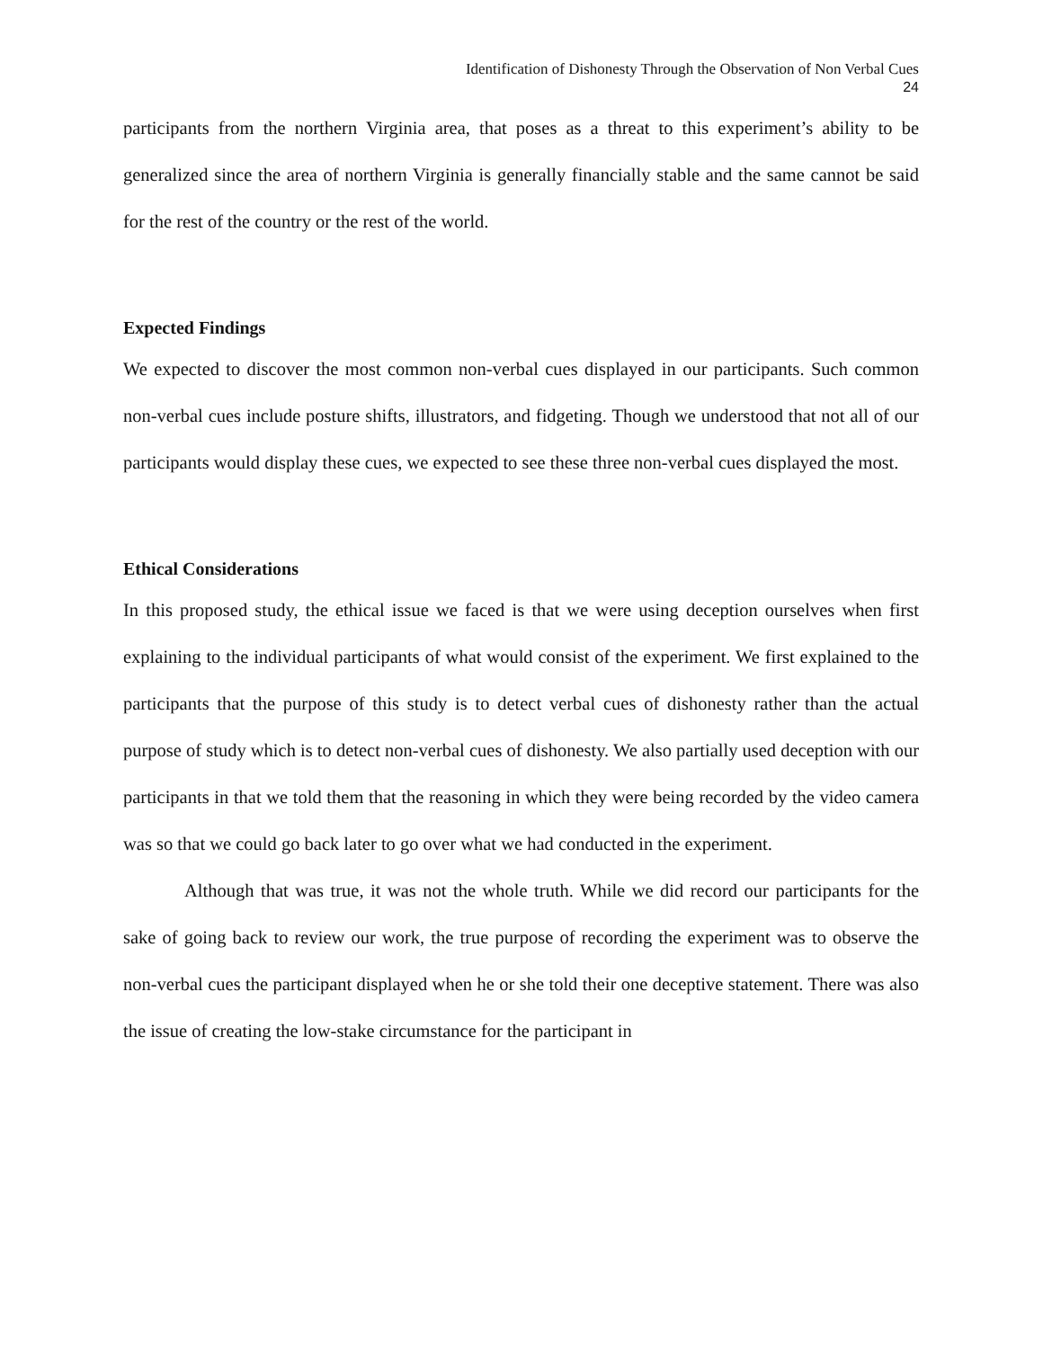Identification of Dishonesty Through the Observation of Non Verbal Cues
24
participants from the northern Virginia area, that poses as a threat to this experiment’s ability to be generalized since the area of northern Virginia is generally financially stable and the same cannot be said for the rest of the country or the rest of the world.
Expected Findings
We expected to discover the most common non-verbal cues displayed in our participants. Such common non-verbal cues include posture shifts, illustrators, and fidgeting. Though we understood that not all of our participants would display these cues, we expected to see these three non-verbal cues displayed the most.
Ethical Considerations
In this proposed study, the ethical issue we faced is that we were using deception ourselves when first explaining to the individual participants of what would consist of the experiment. We first explained to the participants that the purpose of this study is to detect verbal cues of dishonesty rather than the actual purpose of study which is to detect non-verbal cues of dishonesty. We also partially used deception with our participants in that we told them that the reasoning in which they were being recorded by the video camera was so that we could go back later to go over what we had conducted in the experiment.
Although that was true, it was not the whole truth. While we did record our participants for the sake of going back to review our work, the true purpose of recording the experiment was to observe the non-verbal cues the participant displayed when he or she told their one deceptive statement. There was also the issue of creating the low-stake circumstance for the participant in